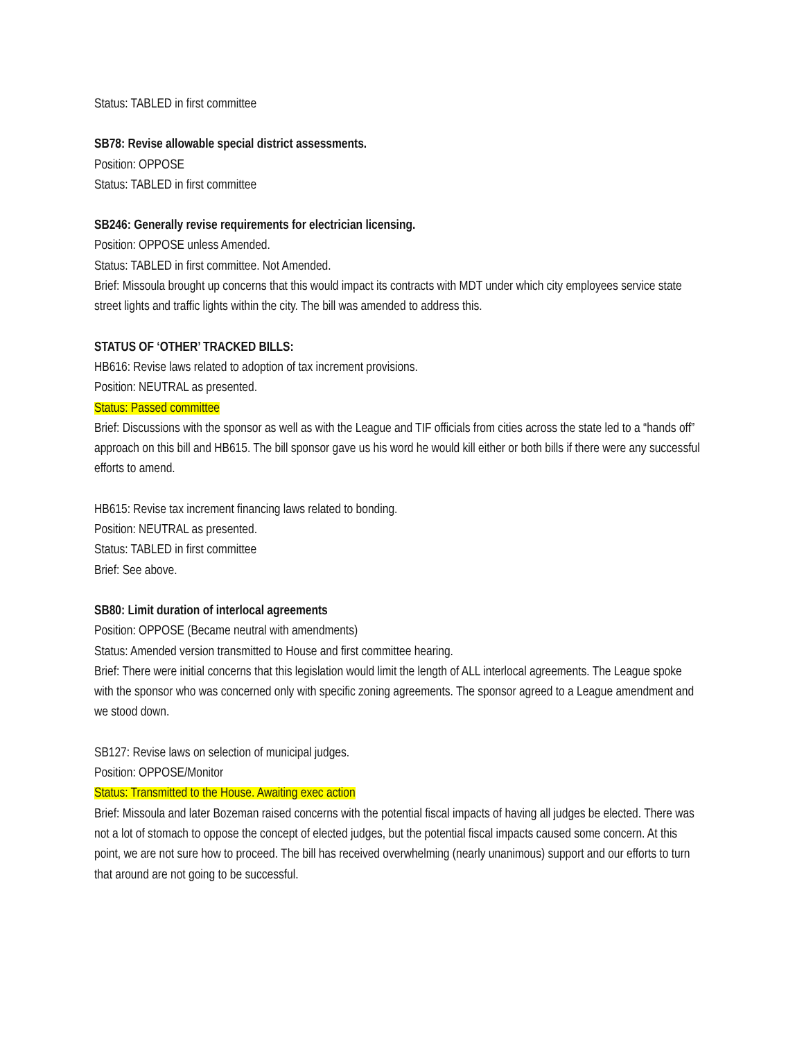Status: TABLED in first committee
SB78: Revise allowable special district assessments.
Position: OPPOSE
Status: TABLED in first committee
SB246: Generally revise requirements for electrician licensing.
Position: OPPOSE unless Amended.
Status: TABLED in first committee. Not Amended.
Brief: Missoula brought up concerns that this would impact its contracts with MDT under which city employees service state street lights and traffic lights within the city. The bill was amended to address this.
STATUS OF ‘OTHER’ TRACKED BILLS:
HB616: Revise laws related to adoption of tax increment provisions.
Position: NEUTRAL as presented.
Status: Passed committee
Brief: Discussions with the sponsor as well as with the League and TIF officials from cities across the state led to a “hands off” approach on this bill and HB615. The bill sponsor gave us his word he would kill either or both bills if there were any successful efforts to amend.
HB615: Revise tax increment financing laws related to bonding.
Position: NEUTRAL as presented.
Status: TABLED in first committee
Brief: See above.
SB80: Limit duration of interlocal agreements
Position: OPPOSE (Became neutral with amendments)
Status: Amended version transmitted to House and first committee hearing.
Brief: There were initial concerns that this legislation would limit the length of ALL interlocal agreements. The League spoke with the sponsor who was concerned only with specific zoning agreements. The sponsor agreed to a League amendment and we stood down.
SB127: Revise laws on selection of municipal judges.
Position: OPPOSE/Monitor
Status: Transmitted to the House. Awaiting exec action
Brief: Missoula and later Bozeman raised concerns with the potential fiscal impacts of having all judges be elected. There was not a lot of stomach to oppose the concept of elected judges, but the potential fiscal impacts caused some concern. At this point, we are not sure how to proceed. The bill has received overwhelming (nearly unanimous) support and our efforts to turn that around are not going to be successful.